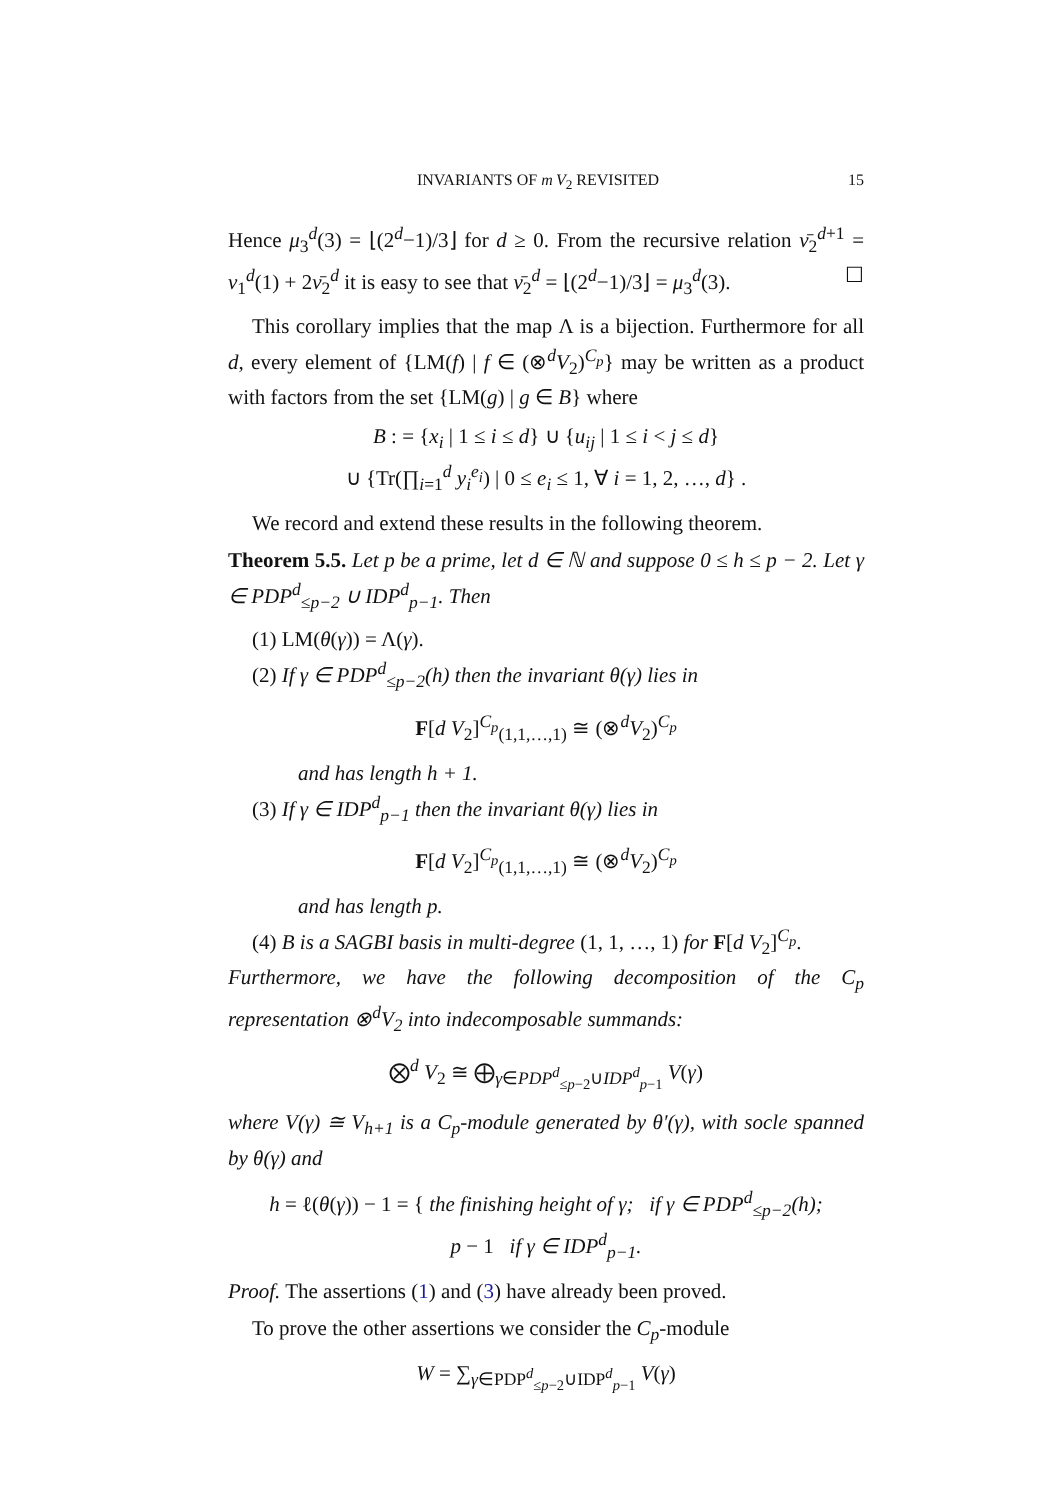INVARIANTS OF m V<sub>2</sub> REVISITED 15
Hence μ<sub>3</sub><sup>d</sup>(3) = ⌊(2<sup>d</sup>−1)/3⌋ for d ≥ 0. From the recursive relation ν̄<sub>2</sub><sup>d+1</sup> = ν<sub>1</sub><sup>d</sup>(1) + 2ν̄<sub>2</sub><sup>d</sup> it is easy to see that ν̄<sub>2</sub><sup>d</sup> = ⌊(2<sup>d</sup>−1)/3⌋ = μ<sub>3</sub><sup>d</sup>(3). ☐
This corollary implies that the map Λ is a bijection. Furthermore for all d, every element of {LM(f) | f ∈ (⊗<sup>d</sup>V<sub>2</sub>)<sup>C<sub>p</sub></sup>} may be written as a product with factors from the set {LM(g) | g ∈ B} where
B : = {x<sub>i</sub> | 1 ≤ i ≤ d} ∪ {u<sub>ij</sub> | 1 ≤ i < j ≤ d}
∪ {Tr(∏<sub>i=1</sub><sup>d</sup> y<sub>i</sub><sup>e<sub>i</sub></sup>) | 0 ≤ e<sub>i</sub> ≤ 1, ∀ i = 1, 2, …, d} .
We record and extend these results in the following theorem.
Theorem 5.5. Let p be a prime, let d ∈ ℕ and suppose 0 ≤ h ≤ p − 2. Let γ ∈ PDP<sup>d</sup><sub>≤p−2</sub> ∪ IDP<sup>d</sup><sub>p−1</sub>. Then
(1) LM(θ(γ)) = Λ(γ).
(2) If γ ∈ PDP<sup>d</sup><sub>≤p−2</sub>(h) then the invariant θ(γ) lies in
F[d V<sub>2</sub>]<sup>C<sub>p</sub></sup><sub>(1,1,…,1)</sub> ≅ (⊗<sup>d</sup>V<sub>2</sub>)<sup>C<sub>p</sub></sup>
and has length h + 1.
(3) If γ ∈ IDP<sup>d</sup><sub>p−1</sub> then the invariant θ(γ) lies in
F[d V<sub>2</sub>]<sup>C<sub>p</sub></sup><sub>(1,1,…,1)</sub> ≅ (⊗<sup>d</sup>V<sub>2</sub>)<sup>C<sub>p</sub></sup>
and has length p.
(4) B is a SAGBI basis in multi-degree (1, 1, …, 1) for F[d V<sub>2</sub>]<sup>C<sub>p</sub></sup>.
Furthermore, we have the following decomposition of the C<sub>p</sub> representation ⊗<sup>d</sup>V<sub>2</sub> into indecomposable summands:
⨂<sup>d</sup> V<sub>2</sub> ≅ ⨁<sub>γ∈PDP<sup>d</sup><sub>≤p−2</sub>∪IDP<sup>d</sup><sub>p−1</sub></sub> V(γ)
where V(γ) ≅ V<sub>h+1</sub> is a C<sub>p</sub>-module generated by θ′(γ), with socle spanned by θ(γ) and
h = ℓ(θ(γ)) − 1 = { the finishing height of γ; if γ ∈ PDP<sup>d</sup><sub>≤p−2</sub>(h);
p − 1 if γ ∈ IDP<sup>d</sup><sub>p−1</sub>.
Proof. The assertions (1) and (3) have already been proved.
To prove the other assertions we consider the C<sub>p</sub>-module
W = ∑<sub>γ∈PDP<sup>d</sup><sub>≤p−2</sub>∪IDP<sup>d</sup><sub>p−1</sub></sub> V(γ)